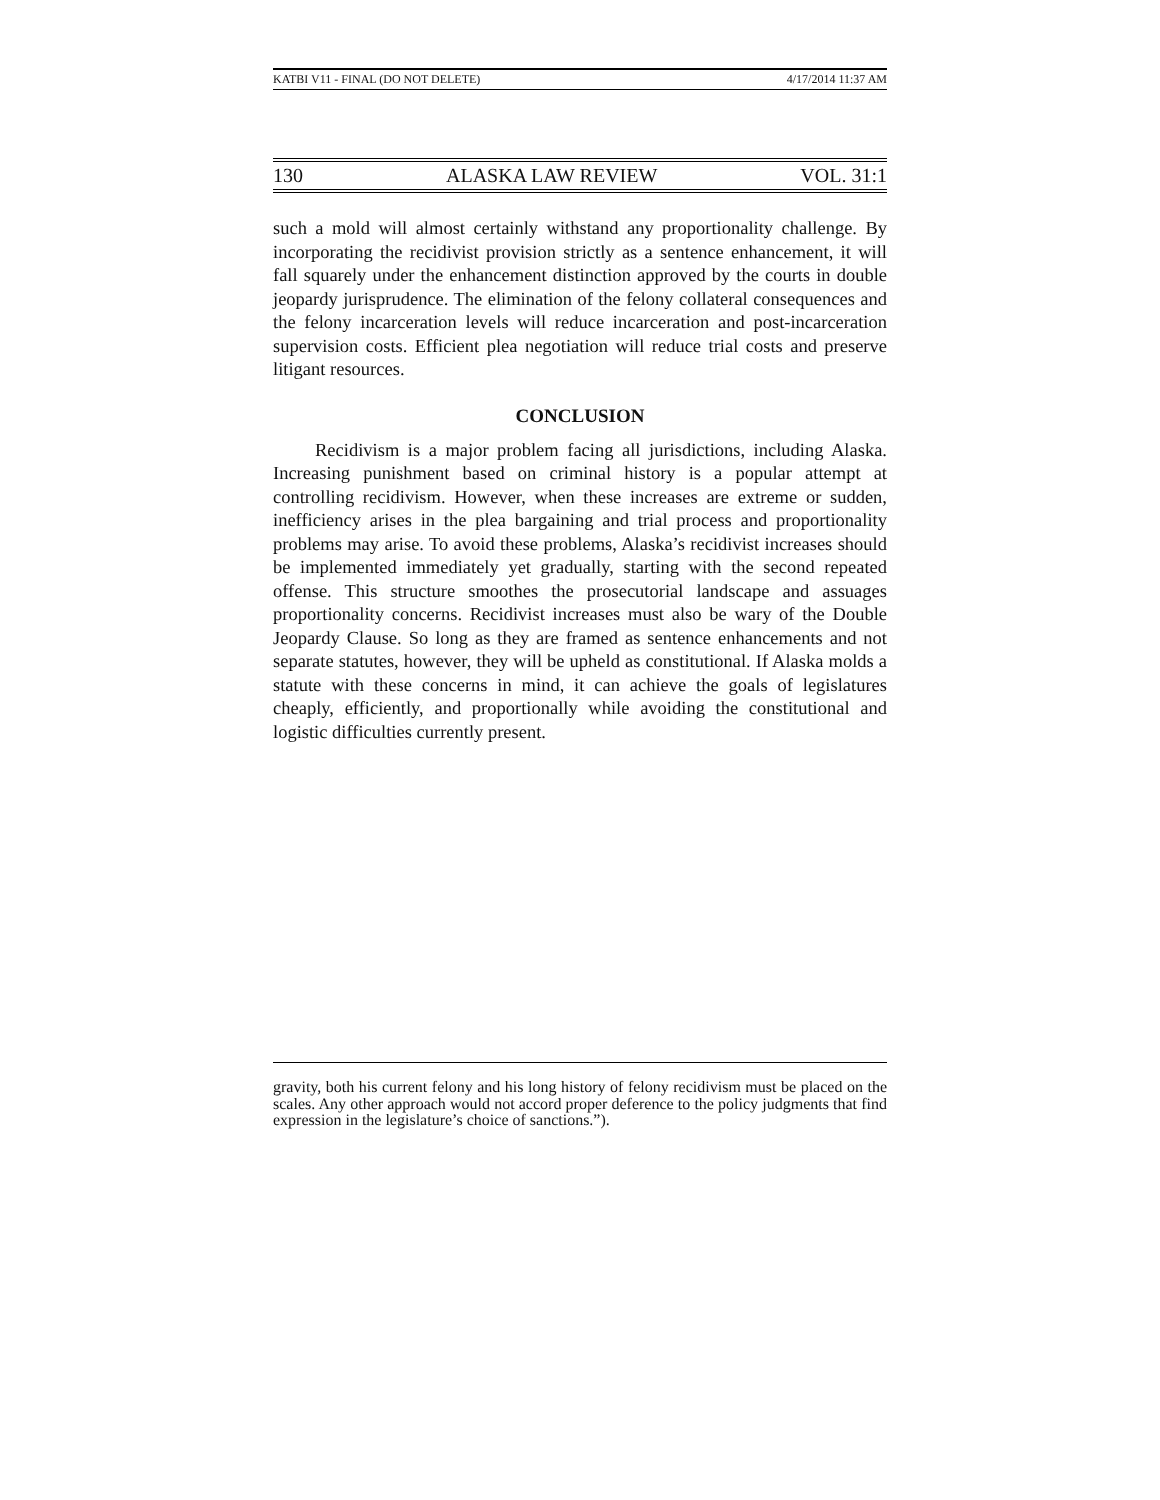KATBI V11 - FINAL (DO NOT DELETE) 4/17/2014 11:37 AM
130 ALASKA LAW REVIEW VOL. 31:1
such a mold will almost certainly withstand any proportionality challenge. By incorporating the recidivist provision strictly as a sentence enhancement, it will fall squarely under the enhancement distinction approved by the courts in double jeopardy jurisprudence. The elimination of the felony collateral consequences and the felony incarceration levels will reduce incarceration and post-incarceration supervision costs. Efficient plea negotiation will reduce trial costs and preserve litigant resources.
CONCLUSION
Recidivism is a major problem facing all jurisdictions, including Alaska. Increasing punishment based on criminal history is a popular attempt at controlling recidivism. However, when these increases are extreme or sudden, inefficiency arises in the plea bargaining and trial process and proportionality problems may arise. To avoid these problems, Alaska’s recidivist increases should be implemented immediately yet gradually, starting with the second repeated offense. This structure smoothes the prosecutorial landscape and assuages proportionality concerns. Recidivist increases must also be wary of the Double Jeopardy Clause. So long as they are framed as sentence enhancements and not separate statutes, however, they will be upheld as constitutional. If Alaska molds a statute with these concerns in mind, it can achieve the goals of legislatures cheaply, efficiently, and proportionally while avoiding the constitutional and logistic difficulties currently present.
gravity, both his current felony and his long history of felony recidivism must be placed on the scales. Any other approach would not accord proper deference to the policy judgments that find expression in the legislature’s choice of sanctions.”).